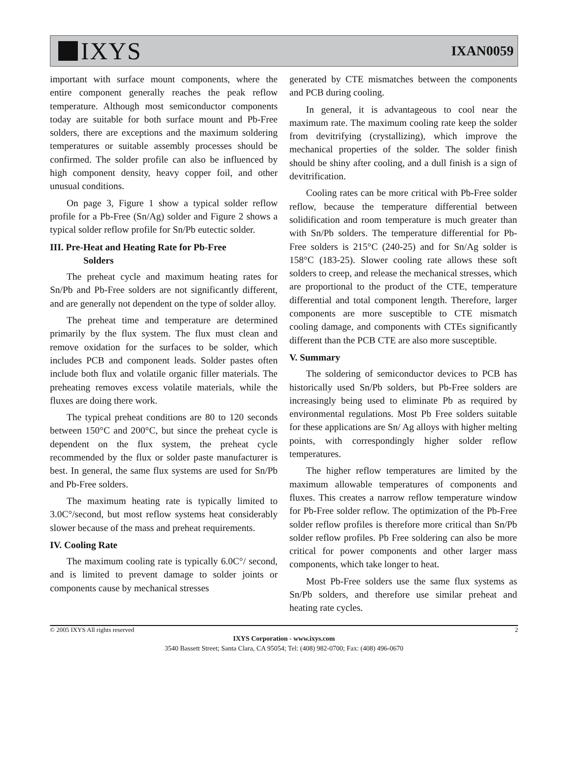IXYS
IXAN0059
important with surface mount components, where the entire component generally reaches the peak reflow temperature. Although most semiconductor components today are suitable for both surface mount and Pb-Free solders, there are exceptions and the maximum soldering temperatures or suitable assembly processes should be confirmed. The solder profile can also be influenced by high component density, heavy copper foil, and other unusual conditions.
On page 3, Figure 1 show a typical solder reflow profile for a Pb-Free (Sn/Ag) solder and Figure 2 shows a typical solder reflow profile for Sn/Pb eutectic solder.
III. Pre-Heat and Heating Rate for Pb-Free
Solders
The preheat cycle and maximum heating rates for Sn/Pb and Pb-Free solders are not significantly different, and are generally not dependent on the type of solder alloy.
The preheat time and temperature are determined primarily by the flux system. The flux must clean and remove oxidation for the surfaces to be solder, which includes PCB and component leads. Solder pastes often include both flux and volatile organic filler materials. The preheating removes excess volatile materials, while the fluxes are doing there work.
The typical preheat conditions are 80 to 120 seconds between 150°C and 200°C, but since the preheat cycle is dependent on the flux system, the preheat cycle recommended by the flux or solder paste manufacturer is best. In general, the same flux systems are used for Sn/Pb and Pb-Free solders.
The maximum heating rate is typically limited to 3.0C°/second, but most reflow systems heat considerably slower because of the mass and preheat requirements.
IV. Cooling Rate
The maximum cooling rate is typically 6.0C°/ second, and is limited to prevent damage to solder joints or components cause by mechanical stresses
generated by CTE mismatches between the components and PCB during cooling.
In general, it is advantageous to cool near the maximum rate. The maximum cooling rate keep the solder from devitrifying (crystallizing), which improve the mechanical properties of the solder. The solder finish should be shiny after cooling, and a dull finish is a sign of devitrification.
Cooling rates can be more critical with Pb-Free solder reflow, because the temperature differential between solidification and room temperature is much greater than with Sn/Pb solders. The temperature differential for Pb-Free solders is 215°C (240-25) and for Sn/Ag solder is 158°C (183-25). Slower cooling rate allows these soft solders to creep, and release the mechanical stresses, which are proportional to the product of the CTE, temperature differential and total component length. Therefore, larger components are more susceptible to CTE mismatch cooling damage, and components with CTEs significantly different than the PCB CTE are also more susceptible.
V. Summary
The soldering of semiconductor devices to PCB has historically used Sn/Pb solders, but Pb-Free solders are increasingly being used to eliminate Pb as required by environmental regulations. Most Pb Free solders suitable for these applications are Sn/ Ag alloys with higher melting points, with correspondingly higher solder reflow temperatures.
The higher reflow temperatures are limited by the maximum allowable temperatures of components and fluxes. This creates a narrow reflow temperature window for Pb-Free solder reflow. The optimization of the Pb-Free solder reflow profiles is therefore more critical than Sn/Pb solder reflow profiles. Pb Free soldering can also be more critical for power components and other larger mass components, which take longer to heat.
Most Pb-Free solders use the same flux systems as Sn/Pb solders, and therefore use similar preheat and heating rate cycles.
© 2005 IXYS All rights reserved 2
IXYS Corporation - www.ixys.com
3540 Bassett Street; Santa Clara, CA 95054; Tel: (408) 982-0700; Fax: (408) 496-0670